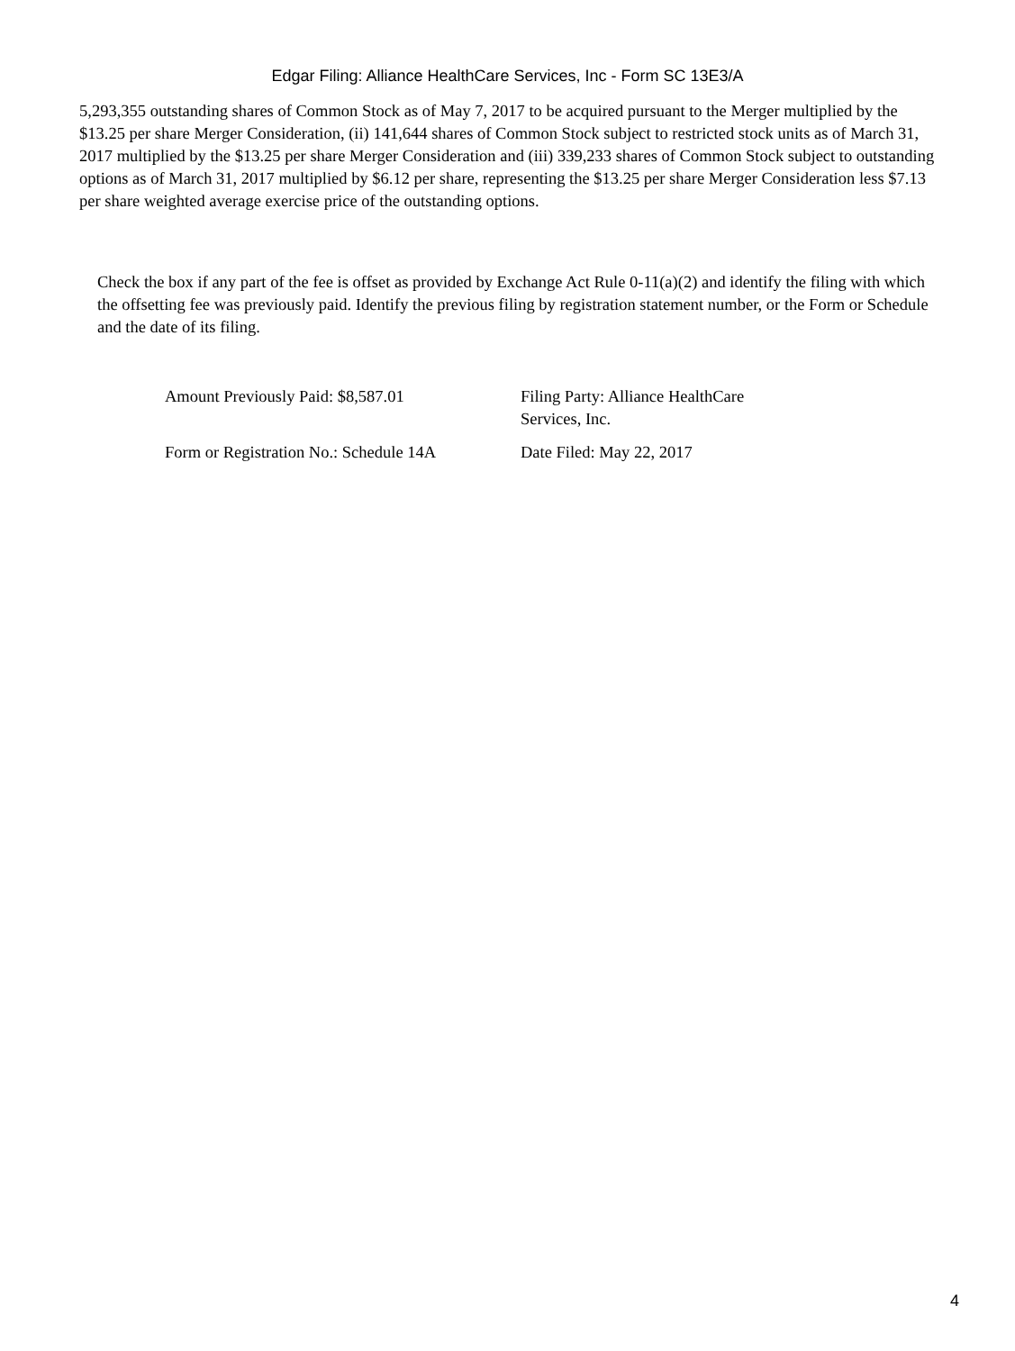Edgar Filing: Alliance HealthCare Services, Inc - Form SC 13E3/A
5,293,355 outstanding shares of Common Stock as of May 7, 2017 to be acquired pursuant to the Merger multiplied by the $13.25 per share Merger Consideration, (ii) 141,644 shares of Common Stock subject to restricted stock units as of March 31, 2017 multiplied by the $13.25 per share Merger Consideration and (iii) 339,233 shares of Common Stock subject to outstanding options as of March 31, 2017 multiplied by $6.12 per share, representing the $13.25 per share Merger Consideration less $7.13 per share weighted average exercise price of the outstanding options.
Check the box if any part of the fee is offset as provided by Exchange Act Rule 0-11(a)(2) and identify the filing with which the offsetting fee was previously paid. Identify the previous filing by registration statement number, or the Form or Schedule and the date of its filing.
| Amount Previously Paid: $8,587.01 | Filing Party: Alliance HealthCare Services, Inc. |
| Form or Registration No.: Schedule 14A | Date Filed: May 22, 2017 |
4